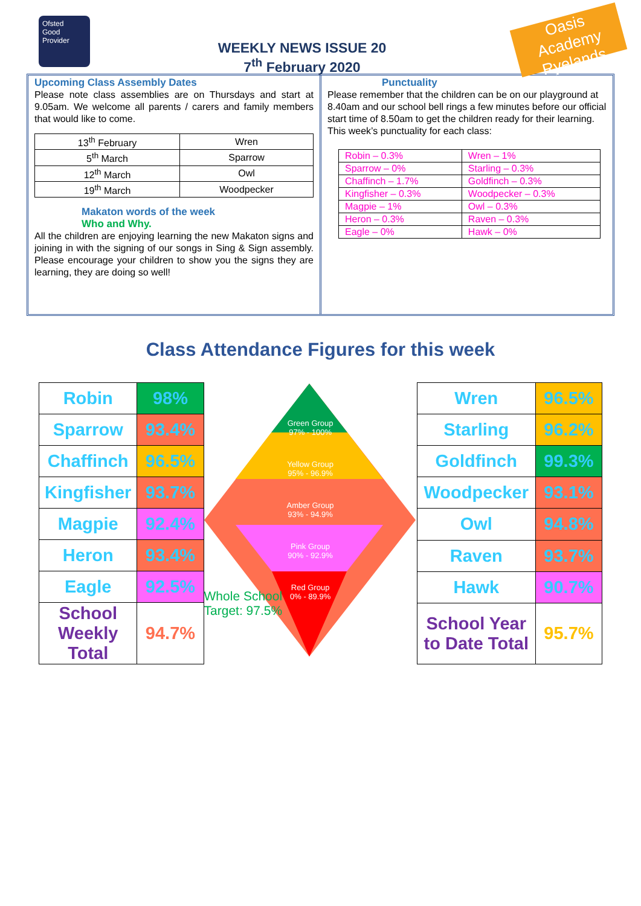Ofsted
Good
Provider
WEEKLY NEWS ISSUE 20
7<sup>th</sup> February 2020
Oasis Academy Ryelands
Upcoming Class Assembly Dates
Please note class assemblies are on Thursdays and start at 9.05am. We welcome all parents / carers and family members that would like to come.
| 13<sup>th</sup> February | Wren |
| 5<sup>th</sup> March | Sparrow |
| 12<sup>th</sup> March | Owl |
| 19<sup>th</sup> March | Woodpecker |
Makaton words of the week
Who and Why.
All the children are enjoying learning the new Makaton signs and joining in with the signing of our songs in Sing & Sign assembly. Please encourage your children to show you the signs they are learning, they are doing so well!
Punctuality
Please remember that the children can be on our playground at 8.40am and our school bell rings a few minutes before our official start time of 8.50am to get the children ready for their learning.
This week’s punctuality for each class:
| Robin – 0.3% | Wren – 1% |
| Sparrow – 0% | Starling – 0.3% |
| Chaffinch – 1.7% | Goldfinch – 0.3% |
| Kingfisher – 0.3% | Woodpecker – 0.3% |
| Magpie – 1% | Owl – 0.3% |
| Heron – 0.3% | Raven – 0.3% |
| Eagle – 0% | Hawk – 0% |
Class Attendance Figures for this week
| Robin | 98% |
| Sparrow | 93.4% |
| Chaffinch | 96.5% |
| Kingfisher | 93.7% |
| Magpie | 92.4% |
| Heron | 93.4% |
| Eagle | 92.5% |
| School Weekly Total | 94.7% |
Green Group
97% - 100%
Yellow Group
95% - 96.9%
Amber Group
93% - 94.9%
Pink Group
90% - 92.9%
Red Group
0% - 89.9%
Whole School
Target: 97.5%
| Wren | 96.5% |
| Starling | 96.2% |
| Goldfinch | 99.3% |
| Woodpecker | 93.1% |
| Owl | 94.8% |
| Raven | 93.7% |
| Hawk | 90.7% |
| School Year to Date Total | 95.7% |